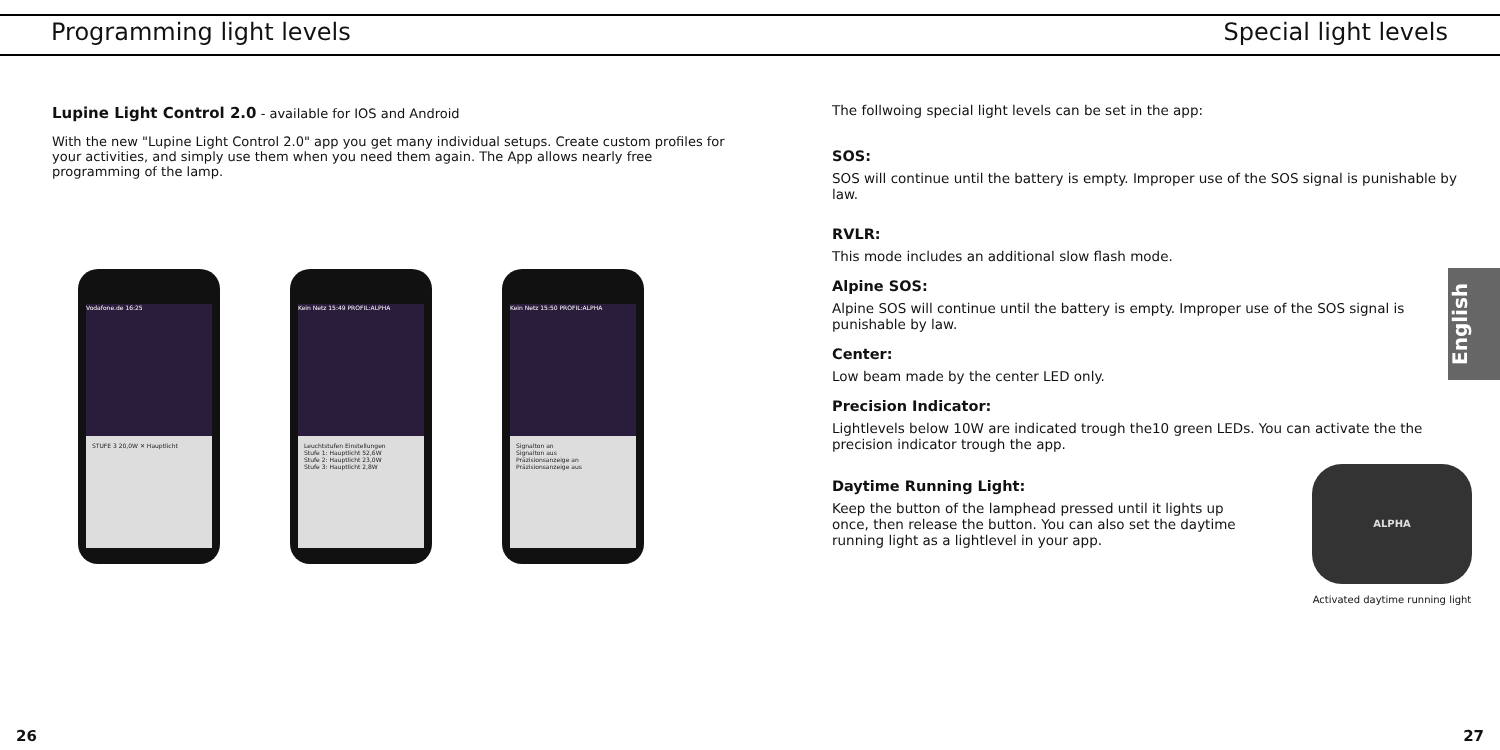Programming light levels Special light levels
Lupine Light Control 2.0 - available for IOS and Android
With the new "Lupine Light Control 2.0" app you get many individual setups. Create custom profiles for your activities, and simply use them when you need them again. The App allows nearly free programming of the lamp.
Vodafone.de 16:25
STUFE 3 20,0W ✕ Hauptlicht
Kein Netz 15:49 PROFIL:ALPHA
Leuchtstufen Einstellungen
Stufe 1: Hauptlicht 52,6W
Stufe 2: Hauptlicht 23,0W
Stufe 3: Hauptlicht 2,8W
Kein Netz 15:50 PROFIL:ALPHA
Signalton an
Signalton aus
Präzisionsanzeige an
Präzisionsanzeige aus
The follwoing special light levels can be set in the app:
SOS:
SOS will continue until the battery is empty. Improper use of the SOS signal is punishable by law.
RVLR:
This mode includes an additional slow flash mode.
Alpine SOS:
Alpine SOS will continue until the battery is empty. Improper use of the SOS signal is punishable by law.
Center:
Low beam made by the center LED only.
Precision Indicator:
Lightlevels below 10W are indicated trough the10 green LEDs. You can activate the the precision indicator trough the app.
Daytime Running Light:
Keep the button of the lamphead pressed until it lights up once, then release the button. You can also set the daytime running light as a lightlevel in your app.
ALPHA
Activated daytime running light
English
26 27